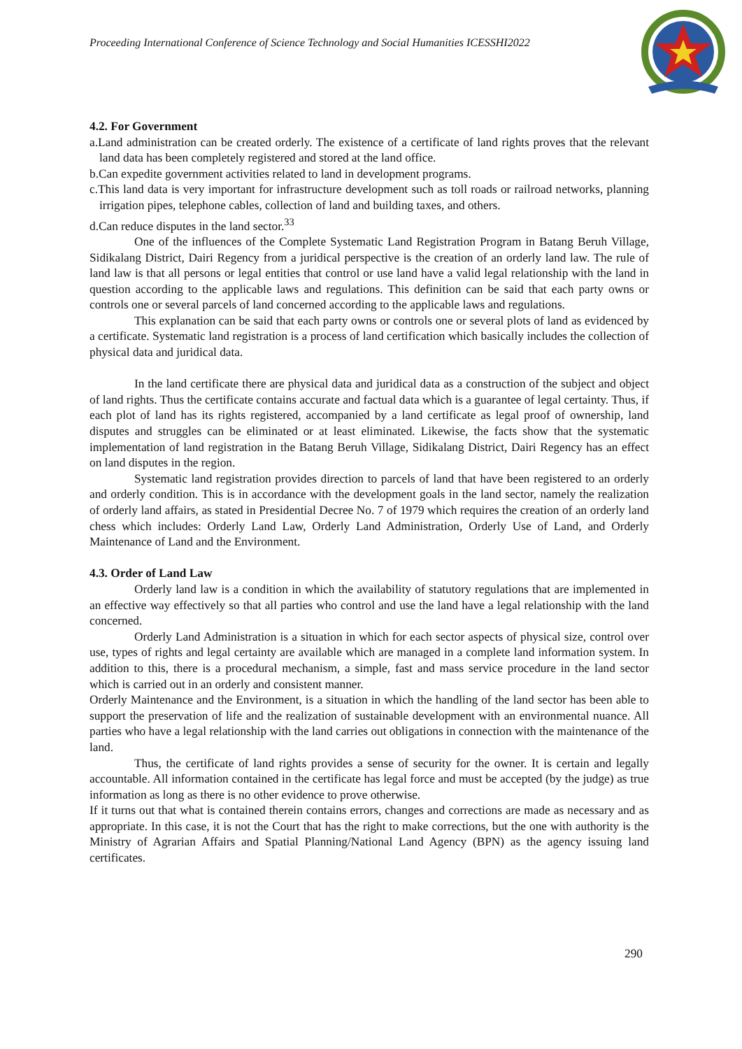Proceeding International Conference of Science Technology and Social Humanities ICESSHI2022
4.2. For Government
a.Land administration can be created orderly. The existence of a certificate of land rights proves that the relevant land data has been completely registered and stored at the land office.
b.Can expedite government activities related to land in development programs.
c.This land data is very important for infrastructure development such as toll roads or railroad networks, planning irrigation pipes, telephone cables, collection of land and building taxes, and others.
d.Can reduce disputes in the land sector.<sup>33</sup>
One of the influences of the Complete Systematic Land Registration Program in Batang Beruh Village, Sidikalang District, Dairi Regency from a juridical perspective is the creation of an orderly land law. The rule of land law is that all persons or legal entities that control or use land have a valid legal relationship with the land in question according to the applicable laws and regulations. This definition can be said that each party owns or controls one or several parcels of land concerned according to the applicable laws and regulations.
This explanation can be said that each party owns or controls one or several plots of land as evidenced by a certificate. Systematic land registration is a process of land certification which basically includes the collection of physical data and juridical data.
In the land certificate there are physical data and juridical data as a construction of the subject and object of land rights. Thus the certificate contains accurate and factual data which is a guarantee of legal certainty. Thus, if each plot of land has its rights registered, accompanied by a land certificate as legal proof of ownership, land disputes and struggles can be eliminated or at least eliminated. Likewise, the facts show that the systematic implementation of land registration in the Batang Beruh Village, Sidikalang District, Dairi Regency has an effect on land disputes in the region.
Systematic land registration provides direction to parcels of land that have been registered to an orderly and orderly condition. This is in accordance with the development goals in the land sector, namely the realization of orderly land affairs, as stated in Presidential Decree No. 7 of 1979 which requires the creation of an orderly land chess which includes: Orderly Land Law, Orderly Land Administration, Orderly Use of Land, and Orderly Maintenance of Land and the Environment.
4.3. Order of Land Law
Orderly land law is a condition in which the availability of statutory regulations that are implemented in an effective way effectively so that all parties who control and use the land have a legal relationship with the land concerned.
Orderly Land Administration is a situation in which for each sector aspects of physical size, control over use, types of rights and legal certainty are available which are managed in a complete land information system. In addition to this, there is a procedural mechanism, a simple, fast and mass service procedure in the land sector which is carried out in an orderly and consistent manner.
Orderly Maintenance and the Environment, is a situation in which the handling of the land sector has been able to support the preservation of life and the realization of sustainable development with an environmental nuance. All parties who have a legal relationship with the land carries out obligations in connection with the maintenance of the land.
Thus, the certificate of land rights provides a sense of security for the owner. It is certain and legally accountable. All information contained in the certificate has legal force and must be accepted (by the judge) as true information as long as there is no other evidence to prove otherwise.
If it turns out that what is contained therein contains errors, changes and corrections are made as necessary and as appropriate. In this case, it is not the Court that has the right to make corrections, but the one with authority is the Ministry of Agrarian Affairs and Spatial Planning/National Land Agency (BPN) as the agency issuing land certificates.
290